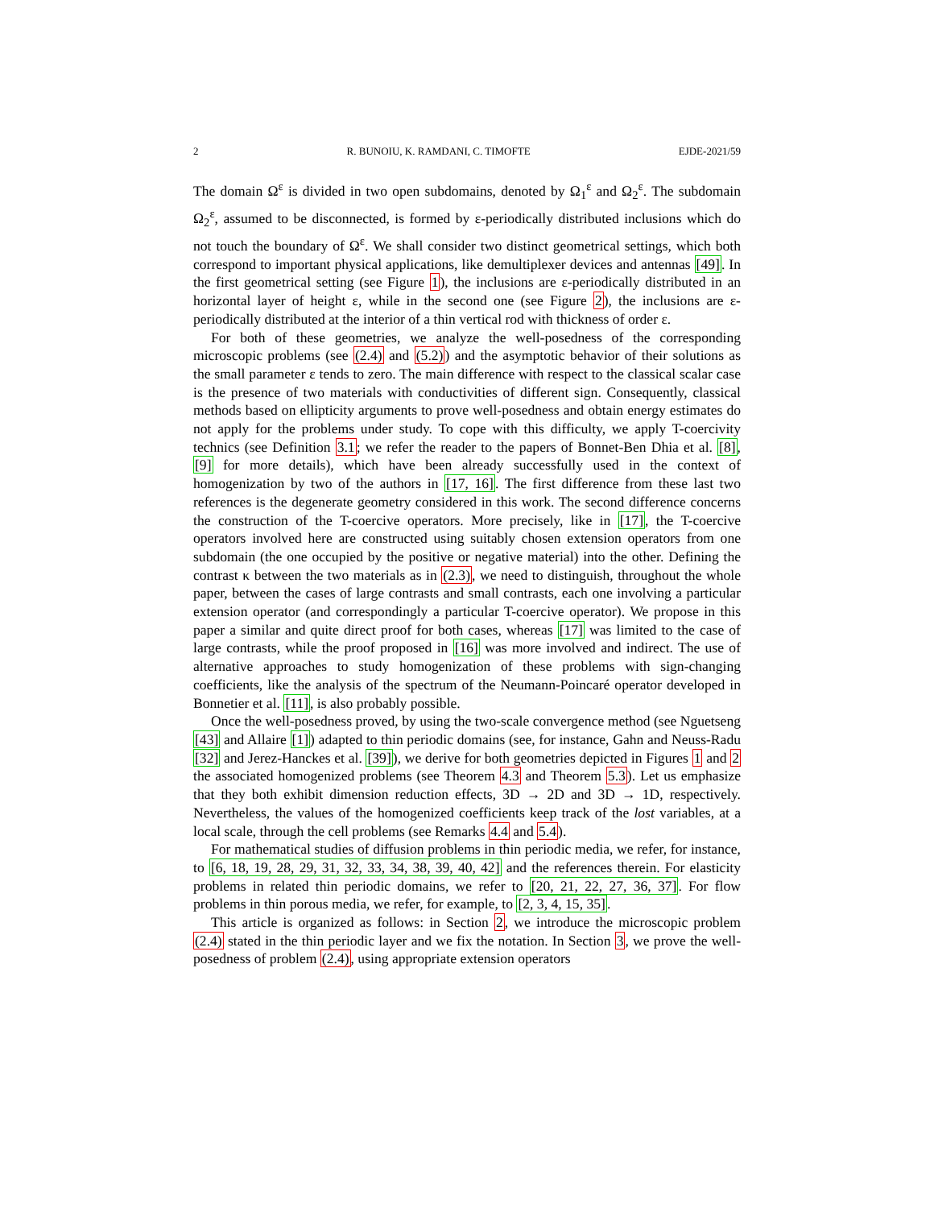2 R. BUNOIU, K. RAMDANI, C. TIMOFTE EJDE-2021/59
The domain Ω<sup>ε</sup> is divided in two open subdomains, denoted by Ω<sub>1</sub><sup>ε</sup> and Ω<sub>2</sub><sup>ε</sup>. The subdomain Ω<sub>2</sub><sup>ε</sup>, assumed to be disconnected, is formed by ε-periodically distributed inclusions which do not touch the boundary of Ω<sup>ε</sup>. We shall consider two distinct geometrical settings, which both correspond to important physical applications, like demultiplexer devices and antennas [49]. In the first geometrical setting (see Figure 1), the inclusions are ε-periodically distributed in an horizontal layer of height ε, while in the second one (see Figure 2), the inclusions are ε-periodically distributed at the interior of a thin vertical rod with thickness of order ε.
For both of these geometries, we analyze the well-posedness of the corresponding microscopic problems (see (2.4) and (5.2)) and the asymptotic behavior of their solutions as the small parameter ε tends to zero. The main difference with respect to the classical scalar case is the presence of two materials with conductivities of different sign. Consequently, classical methods based on ellipticity arguments to prove well-posedness and obtain energy estimates do not apply for the problems under study. To cope with this difficulty, we apply T-coercivity technics (see Definition 3.1; we refer the reader to the papers of Bonnet-Ben Dhia et al. [8], [9] for more details), which have been already successfully used in the context of homogenization by two of the authors in [17, 16]. The first difference from these last two references is the degenerate geometry considered in this work. The second difference concerns the construction of the T-coercive operators. More precisely, like in [17], the T-coercive operators involved here are constructed using suitably chosen extension operators from one subdomain (the one occupied by the positive or negative material) into the other. Defining the contrast κ between the two materials as in (2.3), we need to distinguish, throughout the whole paper, between the cases of large contrasts and small contrasts, each one involving a particular extension operator (and correspondingly a particular T-coercive operator). We propose in this paper a similar and quite direct proof for both cases, whereas [17] was limited to the case of large contrasts, while the proof proposed in [16] was more involved and indirect. The use of alternative approaches to study homogenization of these problems with sign-changing coefficients, like the analysis of the spectrum of the Neumann-Poincaré operator developed in Bonnetier et al. [11], is also probably possible.
Once the well-posedness proved, by using the two-scale convergence method (see Nguetseng [43] and Allaire [1]) adapted to thin periodic domains (see, for instance, Gahn and Neuss-Radu [32] and Jerez-Hanckes et al. [39]), we derive for both geometries depicted in Figures 1 and 2 the associated homogenized problems (see Theorem 4.3 and Theorem 5.3). Let us emphasize that they both exhibit dimension reduction effects, 3D → 2D and 3D → 1D, respectively. Nevertheless, the values of the homogenized coefficients keep track of the lost variables, at a local scale, through the cell problems (see Remarks 4.4 and 5.4).
For mathematical studies of diffusion problems in thin periodic media, we refer, for instance, to [6, 18, 19, 28, 29, 31, 32, 33, 34, 38, 39, 40, 42] and the references therein. For elasticity problems in related thin periodic domains, we refer to [20, 21, 22, 27, 36, 37]. For flow problems in thin porous media, we refer, for example, to [2, 3, 4, 15, 35].
This article is organized as follows: in Section 2, we introduce the microscopic problem (2.4) stated in the thin periodic layer and we fix the notation. In Section 3, we prove the well-posedness of problem (2.4), using appropriate extension operators